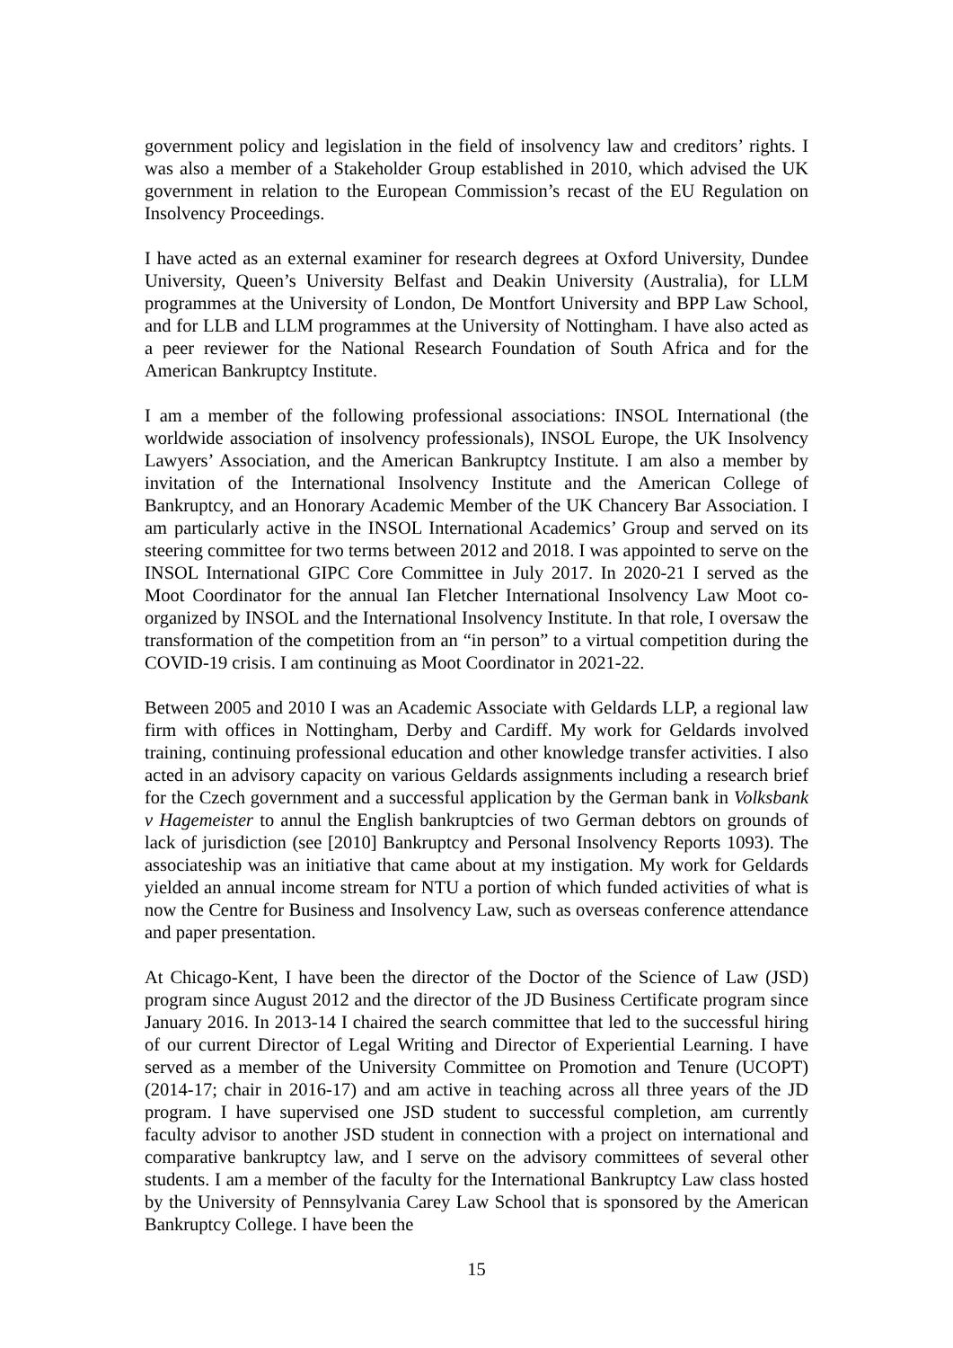government policy and legislation in the field of insolvency law and creditors’ rights. I was also a member of a Stakeholder Group established in 2010, which advised the UK government in relation to the European Commission’s recast of the EU Regulation on Insolvency Proceedings.
I have acted as an external examiner for research degrees at Oxford University, Dundee University, Queen’s University Belfast and Deakin University (Australia), for LLM programmes at the University of London, De Montfort University and BPP Law School, and for LLB and LLM programmes at the University of Nottingham. I have also acted as a peer reviewer for the National Research Foundation of South Africa and for the American Bankruptcy Institute.
I am a member of the following professional associations: INSOL International (the worldwide association of insolvency professionals), INSOL Europe, the UK Insolvency Lawyers’ Association, and the American Bankruptcy Institute. I am also a member by invitation of the International Insolvency Institute and the American College of Bankruptcy, and an Honorary Academic Member of the UK Chancery Bar Association. I am particularly active in the INSOL International Academics’ Group and served on its steering committee for two terms between 2012 and 2018. I was appointed to serve on the INSOL International GIPC Core Committee in July 2017. In 2020-21 I served as the Moot Coordinator for the annual Ian Fletcher International Insolvency Law Moot co-organized by INSOL and the International Insolvency Institute. In that role, I oversaw the transformation of the competition from an “in person” to a virtual competition during the COVID-19 crisis. I am continuing as Moot Coordinator in 2021-22.
Between 2005 and 2010 I was an Academic Associate with Geldards LLP, a regional law firm with offices in Nottingham, Derby and Cardiff. My work for Geldards involved training, continuing professional education and other knowledge transfer activities. I also acted in an advisory capacity on various Geldards assignments including a research brief for the Czech government and a successful application by the German bank in Volksbank v Hagemeister to annul the English bankruptcies of two German debtors on grounds of lack of jurisdiction (see [2010] Bankruptcy and Personal Insolvency Reports 1093). The associateship was an initiative that came about at my instigation. My work for Geldards yielded an annual income stream for NTU a portion of which funded activities of what is now the Centre for Business and Insolvency Law, such as overseas conference attendance and paper presentation.
At Chicago-Kent, I have been the director of the Doctor of the Science of Law (JSD) program since August 2012 and the director of the JD Business Certificate program since January 2016. In 2013-14 I chaired the search committee that led to the successful hiring of our current Director of Legal Writing and Director of Experiential Learning. I have served as a member of the University Committee on Promotion and Tenure (UCOPT) (2014-17; chair in 2016-17) and am active in teaching across all three years of the JD program. I have supervised one JSD student to successful completion, am currently faculty advisor to another JSD student in connection with a project on international and comparative bankruptcy law, and I serve on the advisory committees of several other students. I am a member of the faculty for the International Bankruptcy Law class hosted by the University of Pennsylvania Carey Law School that is sponsored by the American Bankruptcy College. I have been the
15